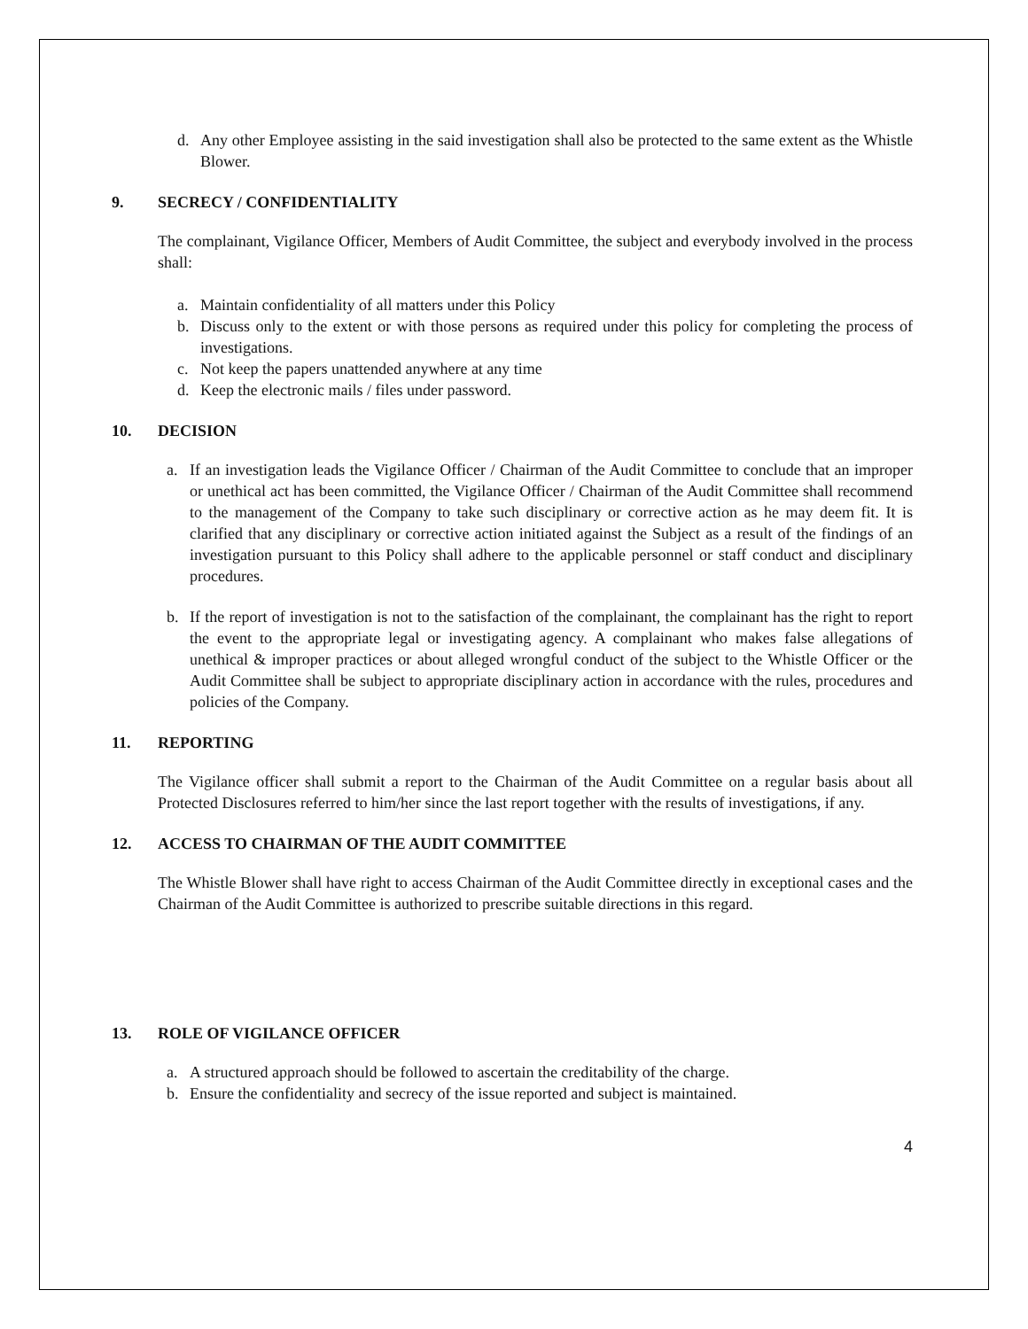d. Any other Employee assisting in the said investigation shall also be protected to the same extent as the Whistle Blower.
9. SECRECY / CONFIDENTIALITY
The complainant, Vigilance Officer, Members of Audit Committee, the subject and everybody involved in the process shall:
a. Maintain confidentiality of all matters under this Policy
b. Discuss only to the extent or with those persons as required under this policy for completing the process of investigations.
c. Not keep the papers unattended anywhere at any time
d. Keep the electronic mails / files under password.
10. DECISION
a. If an investigation leads the Vigilance Officer / Chairman of the Audit Committee to conclude that an improper or unethical act has been committed, the Vigilance Officer / Chairman of the Audit Committee shall recommend to the management of the Company to take such disciplinary or corrective action as he may deem fit. It is clarified that any disciplinary or corrective action initiated against the Subject as a result of the findings of an investigation pursuant to this Policy shall adhere to the applicable personnel or staff conduct and disciplinary procedures.
b. If the report of investigation is not to the satisfaction of the complainant, the complainant has the right to report the event to the appropriate legal or investigating agency. A complainant who makes false allegations of unethical & improper practices or about alleged wrongful conduct of the subject to the Whistle Officer or the Audit Committee shall be subject to appropriate disciplinary action in accordance with the rules, procedures and policies of the Company.
11. REPORTING
The Vigilance officer shall submit a report to the Chairman of the Audit Committee on a regular basis about all Protected Disclosures referred to him/her since the last report together with the results of investigations, if any.
12. ACCESS TO CHAIRMAN OF THE AUDIT COMMITTEE
The Whistle Blower shall have right to access Chairman of the Audit Committee directly in exceptional cases and the Chairman of the Audit Committee is authorized to prescribe suitable directions in this regard.
13. ROLE OF VIGILANCE OFFICER
a. A structured approach should be followed to ascertain the creditability of the charge.
b. Ensure the confidentiality and secrecy of the issue reported and subject is maintained.
4